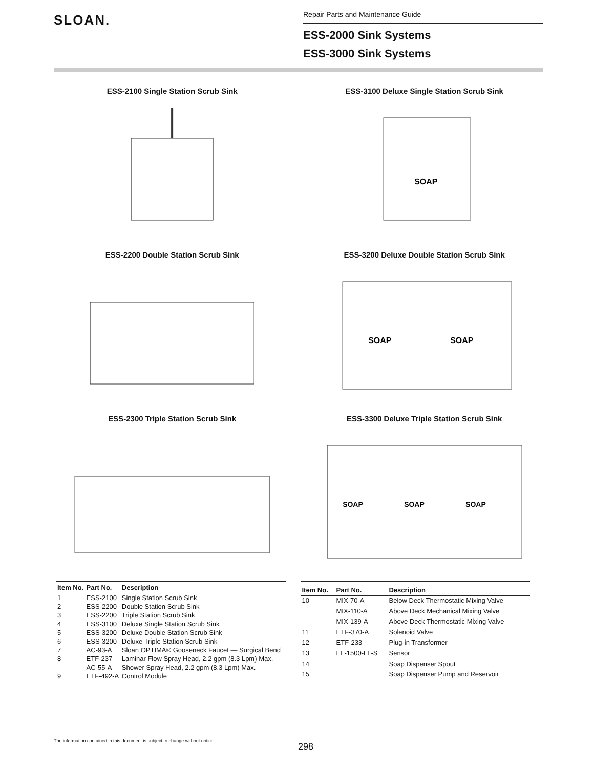SLOAN.
Repair Parts and Maintenance Guide
ESS-2000 Sink Systems
ESS-3000 Sink Systems
ESS-2100 Single Station Scrub Sink
ESS-3100 Deluxe Single Station Scrub Sink
SOAP
ESS-2200 Double Station Scrub Sink
ESS-3200 Deluxe Double Station Scrub Sink
SOAP
SOAP
ESS-2300 Triple Station Scrub Sink
ESS-3300 Deluxe Triple Station Scrub Sink
SOAP
SOAP
SOAP
| Item No. | Part No. | Description |
| --- | --- | --- |
| 1 | ESS-2100 | Single Station Scrub Sink |
| 2 | ESS-2200 | Double Station Scrub Sink |
| 3 | ESS-2200 | Triple Station Scrub Sink |
| 4 | ESS-3100 | Deluxe Single Station Scrub Sink |
| 5 | ESS-3200 | Deluxe Double Station Scrub Sink |
| 6 | ESS-3200 | Deluxe Triple Station Scrub Sink |
| 7 | AC-93-A | Sloan OPTIMA® Gooseneck Faucet — Surgical Bend |
| 8 | ETF-237 | Laminar Flow Spray Head, 2.2 gpm (8.3 Lpm) Max. |
| | AC-55-A | Shower Spray Head, 2.2 gpm (8.3 Lpm) Max. |
| 9 | ETF-492-A | Control Module |
| Item No. | Part No. | Description |
| --- | --- | --- |
| 10 | MIX-70-A | Below Deck Thermostatic Mixing Valve |
| | MIX-110-A | Above Deck Mechanical Mixing Valve |
| | MIX-139-A | Above Deck Thermostatic Mixing Valve |
| 11 | ETF-370-A | Solenoid Valve |
| 12 | ETF-233 | Plug-in Transformer |
| 13 | EL-1500-LL-S | Sensor |
| 14 | | Soap Dispenser Spout |
| 15 | | Soap Dispenser Pump and Reservoir |
The information contained in this document is subject to change without notice.
298